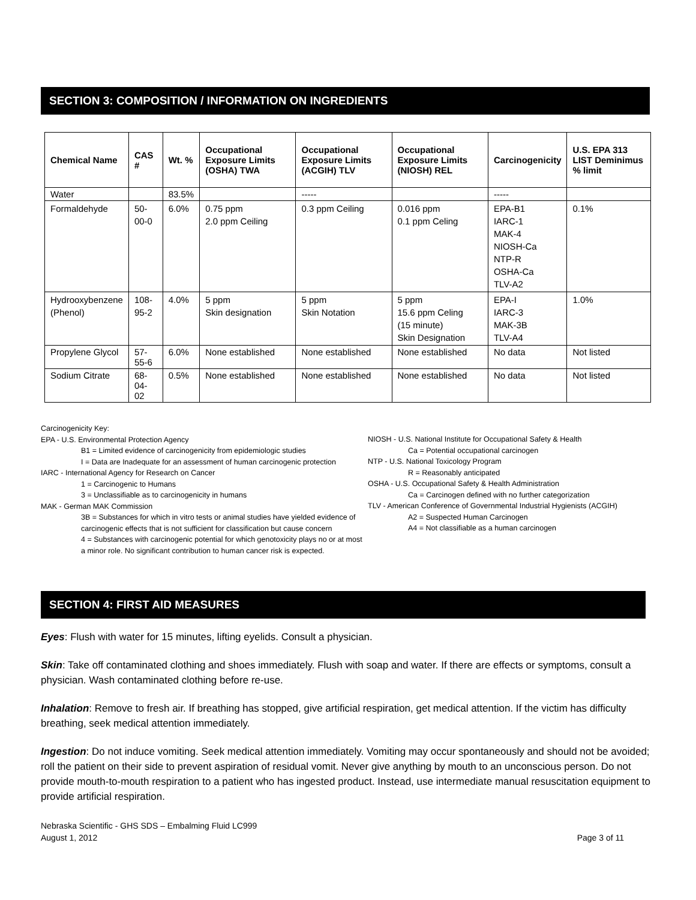SECTION 3: COMPOSITION / INFORMATION ON INGREDIENTS
| Chemical Name | CAS # | Wt. % | Occupational Exposure Limits (OSHA) TWA | Occupational Exposure Limits (ACGIH) TLV | Occupational Exposure Limits (NIOSH) REL | Carcinogenicity | U.S. EPA 313 LIST Deminimus % limit |
| --- | --- | --- | --- | --- | --- | --- | --- |
| Water | | 83.5% | | ----- | | ----- | |
| Formaldehyde | 50-00-0 | 6.0% | 0.75 ppm 2.0 ppm Ceiling | 0.3 ppm Ceiling | 0.016 ppm 0.1 ppm Celing | EPA-B1 IARC-1 MAK-4 NIOSH-Ca NTP-R OSHA-Ca TLV-A2 | 0.1% |
| Hydrooxybenzene (Phenol) | 108-95-2 | 4.0% | 5 ppm Skin designation | 5 ppm Skin Notation | 5 ppm 15.6 ppm Celing (15 minute) Skin Designation | EPA-I IARC-3 MAK-3B TLV-A4 | 1.0% |
| Propylene Glycol | 57-55-6 | 6.0% | None established | None established | None established | No data | Not listed |
| Sodium Citrate | 68-04-02 | 0.5% | None established | None established | None established | No data | Not listed |
Carcinogenicity Key:
EPA - U.S. Environmental Protection Agency
B1 = Limited evidence of carcinogenicity from epidemiologic studies
I = Data are Inadequate for an assessment of human carcinogenic protection
IARC - International Agency for Research on Cancer
1 = Carcinogenic to Humans
3 = Unclassifiable as to carcinogenicity in humans
MAK - German MAK Commission
3B = Substances for which in vitro tests or animal studies have yielded evidence of carcinogenic effects that is not sufficient for classification but cause concern
4 = Substances with carcinogenic potential for which genotoxicity plays no or at most a minor role. No significant contribution to human cancer risk is expected.
NIOSH - U.S. National Institute for Occupational Safety & Health
Ca = Potential occupational carcinogen
NTP - U.S. National Toxicology Program
R = Reasonably anticipated
OSHA - U.S. Occupational Safety & Health Administration
Ca = Carcinogen defined with no further categorization
TLV - American Conference of Governmental Industrial Hygienists (ACGIH)
A2 = Suspected Human Carcinogen
A4 = Not classifiable as a human carcinogen
SECTION 4: FIRST AID MEASURES
Eyes: Flush with water for 15 minutes, lifting eyelids. Consult a physician.
Skin: Take off contaminated clothing and shoes immediately. Flush with soap and water. If there are effects or symptoms, consult a physician. Wash contaminated clothing before re-use.
Inhalation: Remove to fresh air. If breathing has stopped, give artificial respiration, get medical attention. If the victim has difficulty breathing, seek medical attention immediately.
Ingestion: Do not induce vomiting. Seek medical attention immediately. Vomiting may occur spontaneously and should not be avoided; roll the patient on their side to prevent aspiration of residual vomit. Never give anything by mouth to an unconscious person. Do not provide mouth-to-mouth respiration to a patient who has ingested product. Instead, use intermediate manual resuscitation equipment to provide artificial respiration.
Nebraska Scientific - GHS SDS – Embalming Fluid LC999
August 1, 2012
Page 3 of 11